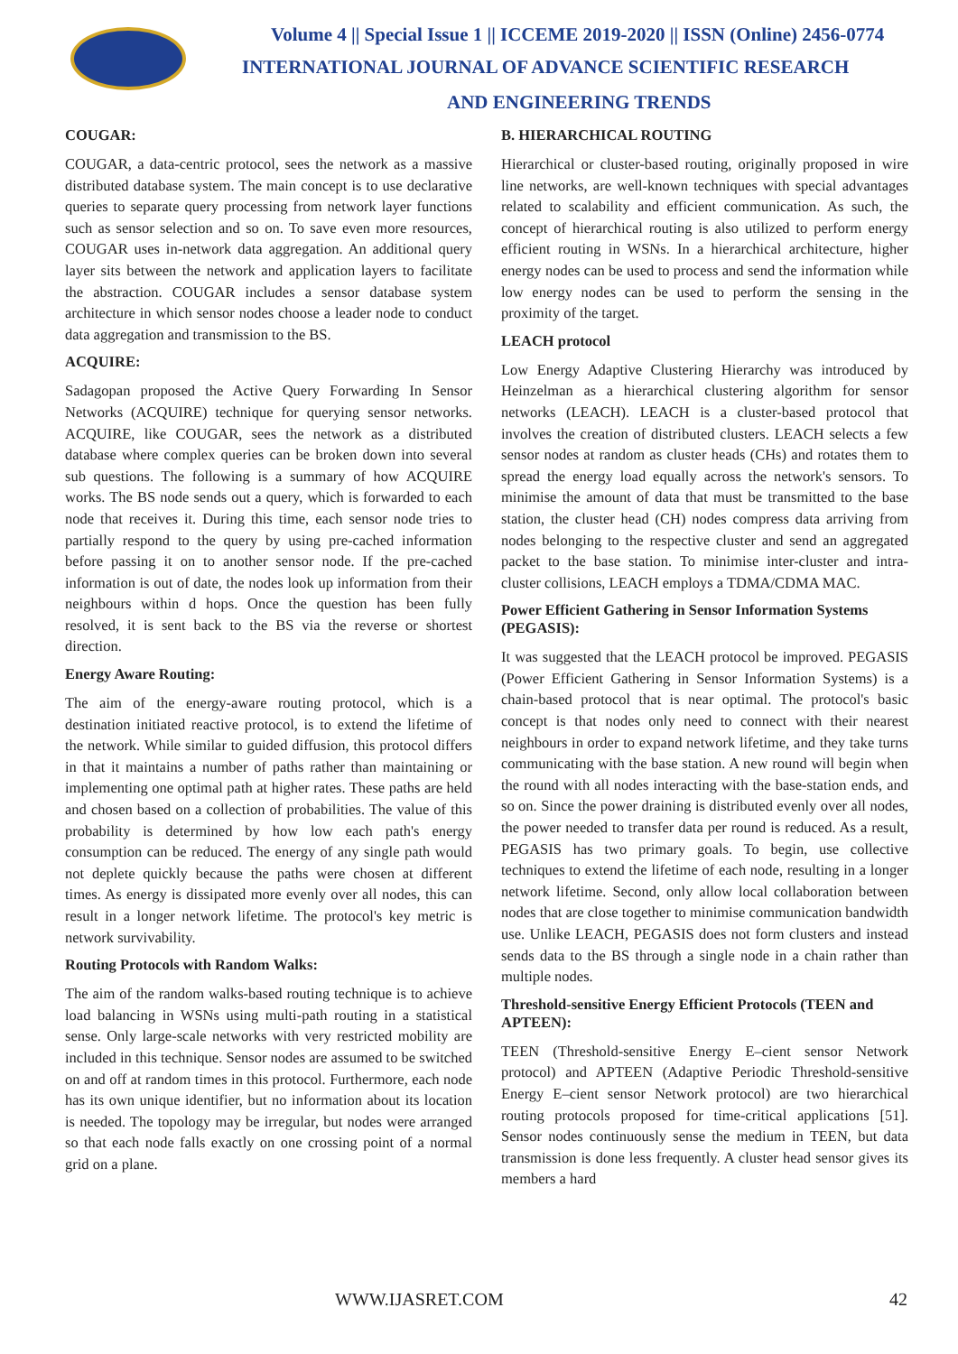Volume 4 || Special Issue 1 || ICCEME 2019-2020 || ISSN (Online) 2456-0774
INTERNATIONAL JOURNAL OF ADVANCE SCIENTIFIC RESEARCH
AND ENGINEERING TRENDS
COUGAR:
COUGAR, a data-centric protocol, sees the network as a massive distributed database system. The main concept is to use declarative queries to separate query processing from network layer functions such as sensor selection and so on. To save even more resources, COUGAR uses in-network data aggregation. An additional query layer sits between the network and application layers to facilitate the abstraction. COUGAR includes a sensor database system architecture in which sensor nodes choose a leader node to conduct data aggregation and transmission to the BS.
ACQUIRE:
Sadagopan proposed the Active Query Forwarding In Sensor Networks (ACQUIRE) technique for querying sensor networks. ACQUIRE, like COUGAR, sees the network as a distributed database where complex queries can be broken down into several sub questions. The following is a summary of how ACQUIRE works. The BS node sends out a query, which is forwarded to each node that receives it. During this time, each sensor node tries to partially respond to the query by using pre-cached information before passing it on to another sensor node. If the pre-cached information is out of date, the nodes look up information from their neighbours within d hops. Once the question has been fully resolved, it is sent back to the BS via the reverse or shortest direction.
Energy Aware Routing:
The aim of the energy-aware routing protocol, which is a destination initiated reactive protocol, is to extend the lifetime of the network. While similar to guided diffusion, this protocol differs in that it maintains a number of paths rather than maintaining or implementing one optimal path at higher rates. These paths are held and chosen based on a collection of probabilities. The value of this probability is determined by how low each path's energy consumption can be reduced. The energy of any single path would not deplete quickly because the paths were chosen at different times. As energy is dissipated more evenly over all nodes, this can result in a longer network lifetime. The protocol's key metric is network survivability.
Routing Protocols with Random Walks:
The aim of the random walks-based routing technique is to achieve load balancing in WSNs using multi-path routing in a statistical sense. Only large-scale networks with very restricted mobility are included in this technique. Sensor nodes are assumed to be switched on and off at random times in this protocol. Furthermore, each node has its own unique identifier, but no information about its location is needed. The topology may be irregular, but nodes were arranged so that each node falls exactly on one crossing point of a normal grid on a plane.
B. HIERARCHICAL ROUTING
Hierarchical or cluster-based routing, originally proposed in wire line networks, are well-known techniques with special advantages related to scalability and efficient communication. As such, the concept of hierarchical routing is also utilized to perform energy efficient routing in WSNs. In a hierarchical architecture, higher energy nodes can be used to process and send the information while low energy nodes can be used to perform the sensing in the proximity of the target.
LEACH protocol
Low Energy Adaptive Clustering Hierarchy was introduced by Heinzelman as a hierarchical clustering algorithm for sensor networks (LEACH). LEACH is a cluster-based protocol that involves the creation of distributed clusters. LEACH selects a few sensor nodes at random as cluster heads (CHs) and rotates them to spread the energy load equally across the network's sensors. To minimise the amount of data that must be transmitted to the base station, the cluster head (CH) nodes compress data arriving from nodes belonging to the respective cluster and send an aggregated packet to the base station. To minimise inter-cluster and intra-cluster collisions, LEACH employs a TDMA/CDMA MAC.
Power Efficient Gathering in Sensor Information Systems (PEGASIS):
It was suggested that the LEACH protocol be improved. PEGASIS (Power Efficient Gathering in Sensor Information Systems) is a chain-based protocol that is near optimal. The protocol's basic concept is that nodes only need to connect with their nearest neighbours in order to expand network lifetime, and they take turns communicating with the base station. A new round will begin when the round with all nodes interacting with the base-station ends, and so on. Since the power draining is distributed evenly over all nodes, the power needed to transfer data per round is reduced. As a result, PEGASIS has two primary goals. To begin, use collective techniques to extend the lifetime of each node, resulting in a longer network lifetime. Second, only allow local collaboration between nodes that are close together to minimise communication bandwidth use. Unlike LEACH, PEGASIS does not form clusters and instead sends data to the BS through a single node in a chain rather than multiple nodes.
Threshold-sensitive Energy Efficient Protocols (TEEN and APTEEN):
TEEN (Threshold-sensitive Energy E–cient sensor Network protocol) and APTEEN (Adaptive Periodic Threshold-sensitive Energy E–cient sensor Network protocol) are two hierarchical routing protocols proposed for time-critical applications [51]. Sensor nodes continuously sense the medium in TEEN, but data transmission is done less frequently. A cluster head sensor gives its members a hard
WWW.IJASRET.COM 42